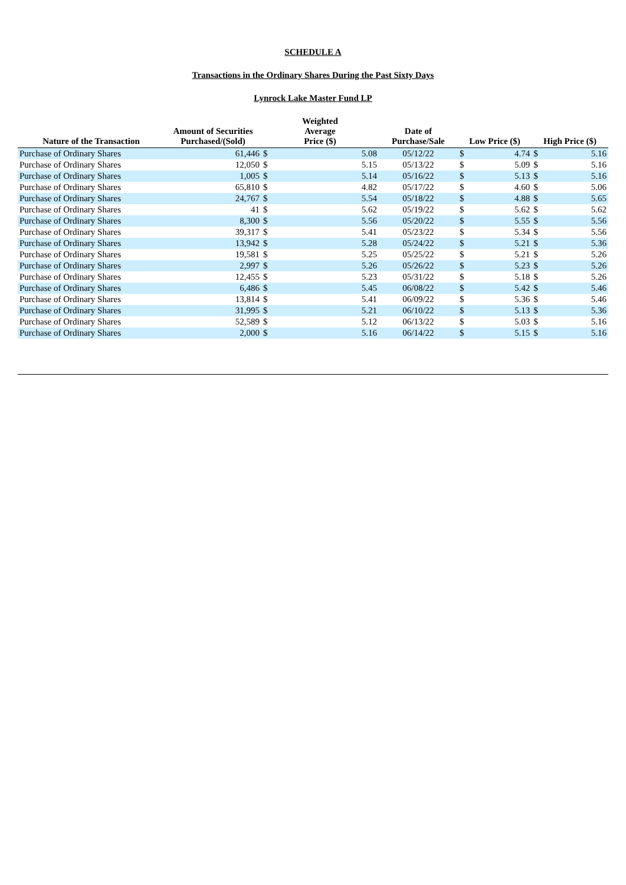SCHEDULE A
Transactions in the Ordinary Shares During the Past Sixty Days
Lynrock Lake Master Fund LP
| Nature of the Transaction | Amount of Securities Purchased/(Sold) | Weighted Average Price ($) | | Date of Purchase/Sale | Low Price ($) | | High Price ($) | |
| --- | --- | --- | --- | --- | --- | --- | --- | --- |
| Purchase of Ordinary Shares | 61,446 | $ | 5.08 | 05/12/22 | $ | 4.74 | $ | 5.16 |
| Purchase of Ordinary Shares | 12,050 | $ | 5.15 | 05/13/22 | $ | 5.09 | $ | 5.16 |
| Purchase of Ordinary Shares | 1,005 | $ | 5.14 | 05/16/22 | $ | 5.13 | $ | 5.16 |
| Purchase of Ordinary Shares | 65,810 | $ | 4.82 | 05/17/22 | $ | 4.60 | $ | 5.06 |
| Purchase of Ordinary Shares | 24,767 | $ | 5.54 | 05/18/22 | $ | 4.88 | $ | 5.65 |
| Purchase of Ordinary Shares | 41 | $ | 5.62 | 05/19/22 | $ | 5.62 | $ | 5.62 |
| Purchase of Ordinary Shares | 8,300 | $ | 5.56 | 05/20/22 | $ | 5.55 | $ | 5.56 |
| Purchase of Ordinary Shares | 39,317 | $ | 5.41 | 05/23/22 | $ | 5.34 | $ | 5.56 |
| Purchase of Ordinary Shares | 13,942 | $ | 5.28 | 05/24/22 | $ | 5.21 | $ | 5.36 |
| Purchase of Ordinary Shares | 19,581 | $ | 5.25 | 05/25/22 | $ | 5.21 | $ | 5.26 |
| Purchase of Ordinary Shares | 2,997 | $ | 5.26 | 05/26/22 | $ | 5.23 | $ | 5.26 |
| Purchase of Ordinary Shares | 12,455 | $ | 5.23 | 05/31/22 | $ | 5.18 | $ | 5.26 |
| Purchase of Ordinary Shares | 6,486 | $ | 5.45 | 06/08/22 | $ | 5.42 | $ | 5.46 |
| Purchase of Ordinary Shares | 13,814 | $ | 5.41 | 06/09/22 | $ | 5.36 | $ | 5.46 |
| Purchase of Ordinary Shares | 31,995 | $ | 5.21 | 06/10/22 | $ | 5.13 | $ | 5.36 |
| Purchase of Ordinary Shares | 52,589 | $ | 5.12 | 06/13/22 | $ | 5.03 | $ | 5.16 |
| Purchase of Ordinary Shares | 2,000 | $ | 5.16 | 06/14/22 | $ | 5.15 | $ | 5.16 |